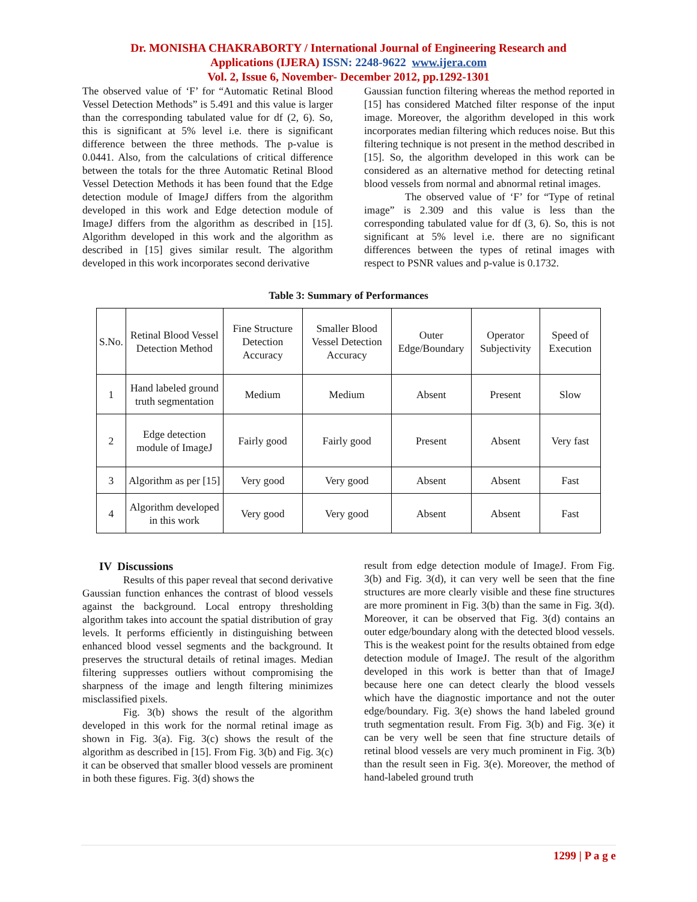Dr. MONISHA CHAKRABORTY / International Journal of Engineering Research and
Applications (IJERA) ISSN: 2248-9622 www.ijera.com
Vol. 2, Issue 6, November- December 2012, pp.1292-1301
The observed value of ‘F’ for “Automatic Retinal Blood Vessel Detection Methods” is 5.491 and this value is larger than the corresponding tabulated value for df (2, 6). So, this is significant at 5% level i.e. there is significant difference between the three methods. The p-value is 0.0441. Also, from the calculations of critical difference between the totals for the three Automatic Retinal Blood Vessel Detection Methods it has been found that the Edge detection module of ImageJ differs from the algorithm developed in this work and Edge detection module of ImageJ differs from the algorithm as described in [15]. Algorithm developed in this work and the algorithm as described in [15] gives similar result. The algorithm developed in this work incorporates second derivative
Gaussian function filtering whereas the method reported in [15] has considered Matched filter response of the input image. Moreover, the algorithm developed in this work incorporates median filtering which reduces noise. But this filtering technique is not present in the method described in [15]. So, the algorithm developed in this work can be considered as an alternative method for detecting retinal blood vessels from normal and abnormal retinal images.
The observed value of ‘F’ for “Type of retinal image” is 2.309 and this value is less than the corresponding tabulated value for df (3, 6). So, this is not significant at 5% level i.e. there are no significant differences between the types of retinal images with respect to PSNR values and p-value is 0.1732.
Table 3: Summary of Performances
| S.No. | Retinal Blood Vessel Detection Method | Fine Structure Detection Accuracy | Smaller Blood Vessel Detection Accuracy | Outer Edge/Boundary | Operator Subjectivity | Speed of Execution |
| 1 | Hand labeled ground truth segmentation | Medium | Medium | Absent | Present | Slow |
| 2 | Edge detection module of ImageJ | Fairly good | Fairly good | Present | Absent | Very fast |
| 3 | Algorithm as per [15] | Very good | Very good | Absent | Absent | Fast |
| 4 | Algorithm developed in this work | Very good | Very good | Absent | Absent | Fast |
IV Discussions
Results of this paper reveal that second derivative Gaussian function enhances the contrast of blood vessels against the background. Local entropy thresholding algorithm takes into account the spatial distribution of gray levels. It performs efficiently in distinguishing between enhanced blood vessel segments and the background. It preserves the structural details of retinal images. Median filtering suppresses outliers without compromising the sharpness of the image and length filtering minimizes misclassified pixels.
Fig. 3(b) shows the result of the algorithm developed in this work for the normal retinal image as shown in Fig. 3(a). Fig. 3(c) shows the result of the algorithm as described in [15]. From Fig. 3(b) and Fig. 3(c) it can be observed that smaller blood vessels are prominent in both these figures. Fig. 3(d) shows the
result from edge detection module of ImageJ. From Fig. 3(b) and Fig. 3(d), it can very well be seen that the fine structures are more clearly visible and these fine structures are more prominent in Fig. 3(b) than the same in Fig. 3(d). Moreover, it can be observed that Fig. 3(d) contains an outer edge/boundary along with the detected blood vessels. This is the weakest point for the results obtained from edge detection module of ImageJ. The result of the algorithm developed in this work is better than that of ImageJ because here one can detect clearly the blood vessels which have the diagnostic importance and not the outer edge/boundary. Fig. 3(e) shows the hand labeled ground truth segmentation result. From Fig. 3(b) and Fig. 3(e) it can be very well be seen that fine structure details of retinal blood vessels are very much prominent in Fig. 3(b) than the result seen in Fig. 3(e). Moreover, the method of hand-labeled ground truth
1299 | P a g e